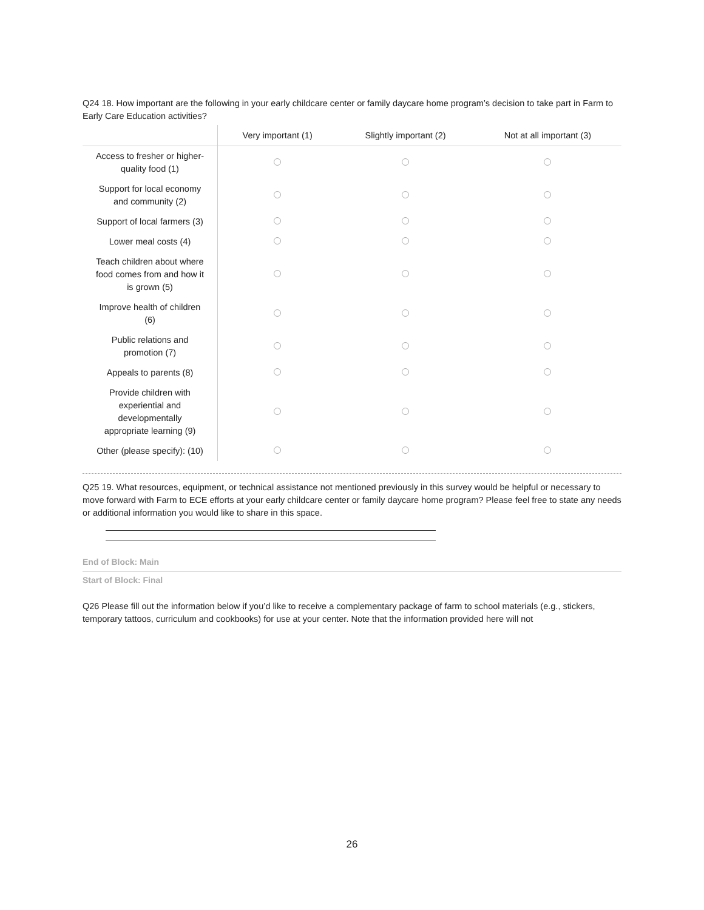Q24 18. How important are the following in your early childcare center or family daycare home program’s decision to take part in Farm to Early Care Education activities?
| | Very important (1) | Slightly important (2) | Not at all important (3) |
| --- | --- | --- | --- |
| Access to fresher or higher- quality food (1) | | | |
| Support for local economy and community (2) | | | |
| Support of local farmers (3) | | | |
| Lower meal costs (4) | | | |
| Teach children about where food comes from and how it is grown (5) | | | |
| Improve health of children (6) | | | |
| Public relations and promotion (7) | | | |
| Appeals to parents (8) | | | |
| Provide children with experiential and developmentally appropriate learning (9) | | | |
| Other (please specify): (10) | | | |
Q25 19. What resources, equipment, or technical assistance not mentioned previously in this survey would be helpful or necessary to move forward with Farm to ECE efforts at your early childcare center or family daycare home program? Please feel free to state any needs or additional information you would like to share in this space.
End of Block: Main
Start of Block: Final
Q26 Please fill out the information below if you’d like to receive a complementary package of farm to school materials (e.g., stickers, temporary tattoos, curriculum and cookbooks) for use at your center. Note that the information provided here will not
26